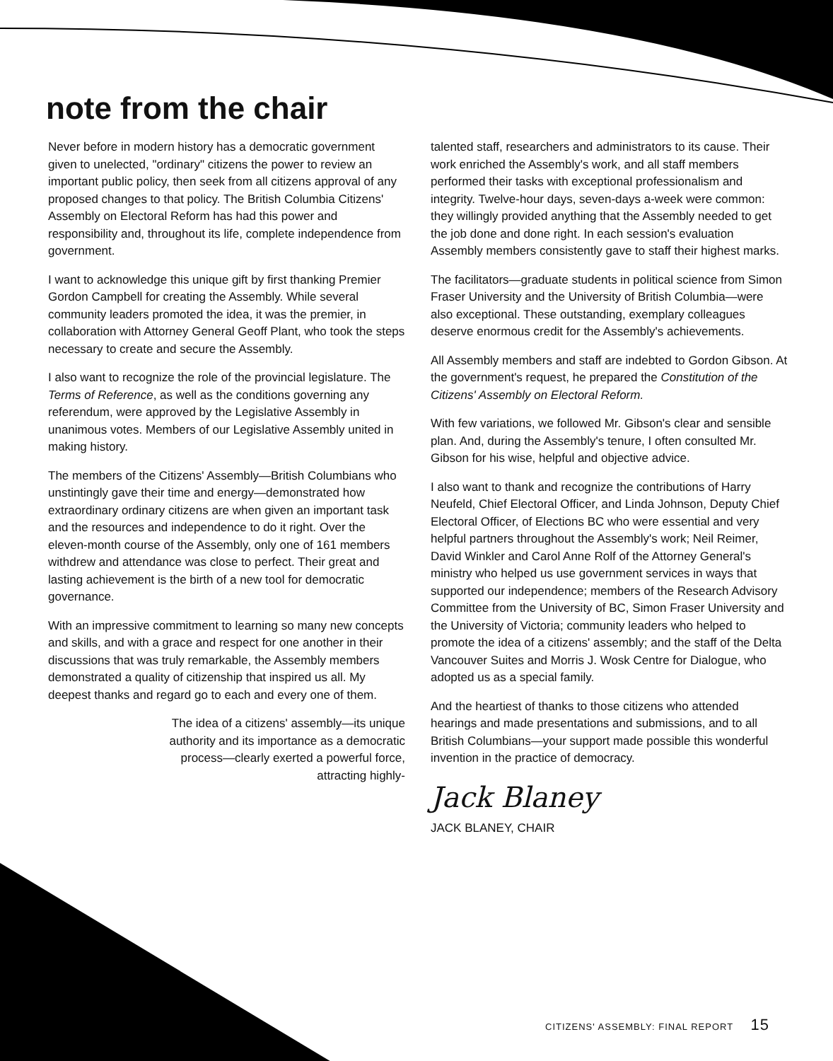note from the chair
Never before in modern history has a democratic government given to unelected, "ordinary" citizens the power to review an important public policy, then seek from all citizens approval of any proposed changes to that policy. The British Columbia Citizens' Assembly on Electoral Reform has had this power and responsibility and, throughout its life, complete independence from government.
I want to acknowledge this unique gift by first thanking Premier Gordon Campbell for creating the Assembly. While several community leaders promoted the idea, it was the premier, in collaboration with Attorney General Geoff Plant, who took the steps necessary to create and secure the Assembly.
I also want to recognize the role of the provincial legislature. The Terms of Reference, as well as the conditions governing any referendum, were approved by the Legislative Assembly in unanimous votes. Members of our Legislative Assembly united in making history.
The members of the Citizens' Assembly—British Columbians who unstintingly gave their time and energy—demonstrated how extraordinary ordinary citizens are when given an important task and the resources and independence to do it right. Over the eleven-month course of the Assembly, only one of 161 members withdrew and attendance was close to perfect. Their great and lasting achievement is the birth of a new tool for democratic governance.
With an impressive commitment to learning so many new concepts and skills, and with a grace and respect for one another in their discussions that was truly remarkable, the Assembly members demonstrated a quality of citizenship that inspired us all. My deepest thanks and regard go to each and every one of them.
The idea of a citizens' assembly—its unique authority and its importance as a democratic process—clearly exerted a powerful force, attracting highly-
talented staff, researchers and administrators to its cause. Their work enriched the Assembly's work, and all staff members performed their tasks with exceptional professionalism and integrity. Twelve-hour days, seven-days a-week were common: they willingly provided anything that the Assembly needed to get the job done and done right. In each session's evaluation Assembly members consistently gave to staff their highest marks.
The facilitators—graduate students in political science from Simon Fraser University and the University of British Columbia—were also exceptional. These outstanding, exemplary colleagues deserve enormous credit for the Assembly's achievements.
All Assembly members and staff are indebted to Gordon Gibson. At the government's request, he prepared the Constitution of the Citizens' Assembly on Electoral Reform.
With few variations, we followed Mr. Gibson's clear and sensible plan. And, during the Assembly's tenure, I often consulted Mr. Gibson for his wise, helpful and objective advice.
I also want to thank and recognize the contributions of Harry Neufeld, Chief Electoral Officer, and Linda Johnson, Deputy Chief Electoral Officer, of Elections BC who were essential and very helpful partners throughout the Assembly's work; Neil Reimer, David Winkler and Carol Anne Rolf of the Attorney General's ministry who helped us use government services in ways that supported our independence; members of the Research Advisory Committee from the University of BC, Simon Fraser University and the University of Victoria; community leaders who helped to promote the idea of a citizens' assembly; and the staff of the Delta Vancouver Suites and Morris J. Wosk Centre for Dialogue, who adopted us as a special family.
And the heartiest of thanks to those citizens who attended hearings and made presentations and submissions, and to all British Columbians—your support made possible this wonderful invention in the practice of democracy.
Jack Blaney
JACK BLANEY, CHAIR
CITIZENS' ASSEMBLY: FINAL REPORT 15